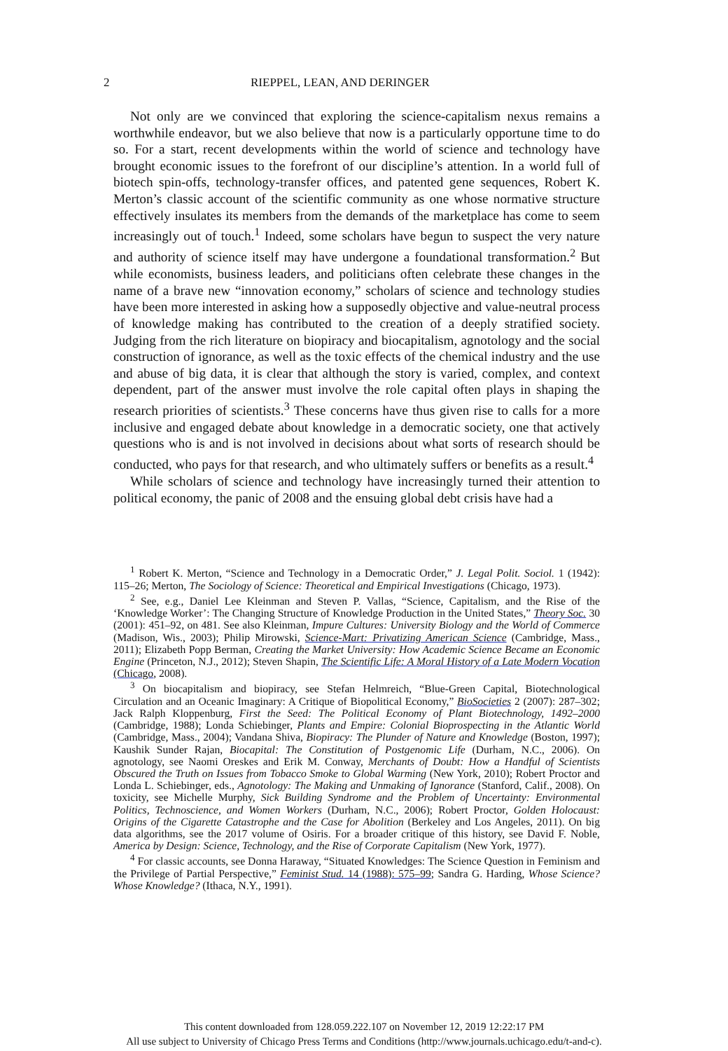2 RIEPPEL, LEAN, AND DERINGER
Not only are we convinced that exploring the science-capitalism nexus remains a worthwhile endeavor, but we also believe that now is a particularly opportune time to do so. For a start, recent developments within the world of science and technology have brought economic issues to the forefront of our discipline’s attention. In a world full of biotech spin-offs, technology-transfer offices, and patented gene sequences, Robert K. Merton’s classic account of the scientific community as one whose normative structure effectively insulates its members from the demands of the marketplace has come to seem increasingly out of touch.<sup>1</sup> Indeed, some scholars have begun to suspect the very nature and authority of science itself may have undergone a foundational transformation.<sup>2</sup> But while economists, business leaders, and politicians often celebrate these changes in the name of a brave new “innovation economy,” scholars of science and technology studies have been more interested in asking how a supposedly objective and value-neutral process of knowledge making has contributed to the creation of a deeply stratified society. Judging from the rich literature on biopiracy and biocapitalism, agnotology and the social construction of ignorance, as well as the toxic effects of the chemical industry and the use and abuse of big data, it is clear that although the story is varied, complex, and context dependent, part of the answer must involve the role capital often plays in shaping the research priorities of scientists.<sup>3</sup> These concerns have thus given rise to calls for a more inclusive and engaged debate about knowledge in a democratic society, one that actively questions who is and is not involved in decisions about what sorts of research should be conducted, who pays for that research, and who ultimately suffers or benefits as a result.<sup>4</sup>
While scholars of science and technology have increasingly turned their attention to political economy, the panic of 2008 and the ensuing global debt crisis have had a
<sup>1</sup> Robert K. Merton, “Science and Technology in a Democratic Order,” J. Legal Polit. Sociol. 1 (1942): 115–26; Merton, The Sociology of Science: Theoretical and Empirical Investigations (Chicago, 1973).
<sup>2</sup> See, e.g., Daniel Lee Kleinman and Steven P. Vallas, “Science, Capitalism, and the Rise of the ‘Knowledge Worker’: The Changing Structure of Knowledge Production in the United States,” Theory Soc. 30 (2001): 451–92, on 481. See also Kleinman, Impure Cultures: University Biology and the World of Commerce (Madison, Wis., 2003); Philip Mirowski, Science-Mart: Privatizing American Science (Cambridge, Mass., 2011); Elizabeth Popp Berman, Creating the Market University: How Academic Science Became an Economic Engine (Princeton, N.J., 2012); Steven Shapin, The Scientific Life: A Moral History of a Late Modern Vocation (Chicago, 2008).
<sup>3</sup> On biocapitalism and biopiracy, see Stefan Helmreich, “Blue-Green Capital, Biotechnological Circulation and an Oceanic Imaginary: A Critique of Biopolitical Economy,” BioSocieties 2 (2007): 287–302; Jack Ralph Kloppenburg, First the Seed: The Political Economy of Plant Biotechnology, 1492–2000 (Cambridge, 1988); Londa Schiebinger, Plants and Empire: Colonial Bioprospecting in the Atlantic World (Cambridge, Mass., 2004); Vandana Shiva, Biopiracy: The Plunder of Nature and Knowledge (Boston, 1997); Kaushik Sunder Rajan, Biocapital: The Constitution of Postgenomic Life (Durham, N.C., 2006). On agnotology, see Naomi Oreskes and Erik M. Conway, Merchants of Doubt: How a Handful of Scientists Obscured the Truth on Issues from Tobacco Smoke to Global Warming (New York, 2010); Robert Proctor and Londa L. Schiebinger, eds., Agnotology: The Making and Unmaking of Ignorance (Stanford, Calif., 2008). On toxicity, see Michelle Murphy, Sick Building Syndrome and the Problem of Uncertainty: Environmental Politics, Technoscience, and Women Workers (Durham, N.C., 2006); Robert Proctor, Golden Holocaust: Origins of the Cigarette Catastrophe and the Case for Abolition (Berkeley and Los Angeles, 2011). On big data algorithms, see the 2017 volume of Osiris. For a broader critique of this history, see David F. Noble, America by Design: Science, Technology, and the Rise of Corporate Capitalism (New York, 1977).
<sup>4</sup> For classic accounts, see Donna Haraway, “Situated Knowledges: The Science Question in Feminism and the Privilege of Partial Perspective,” Feminist Stud. 14 (1988): 575–99; Sandra G. Harding, Whose Science? Whose Knowledge? (Ithaca, N.Y., 1991).
This content downloaded from 128.059.222.107 on November 12, 2019 12:22:17 PM
All use subject to University of Chicago Press Terms and Conditions (http://www.journals.uchicago.edu/t-and-c).